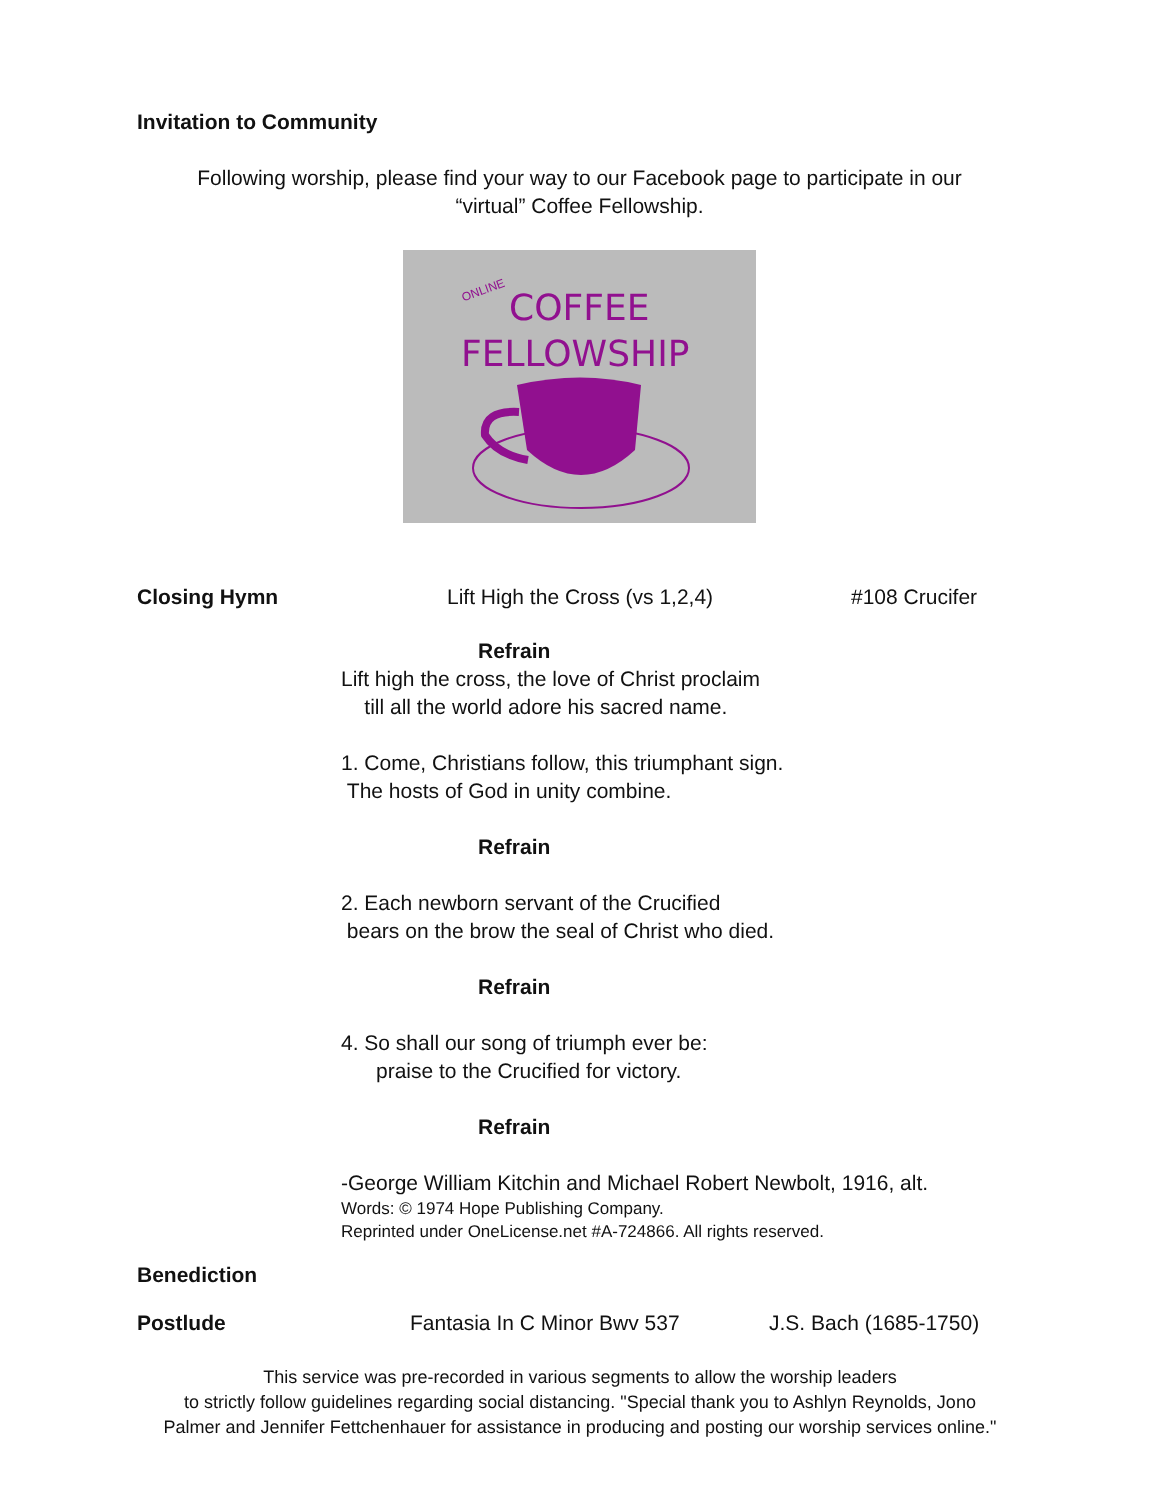Invitation to Community
Following worship, please find your way to our Facebook page to participate in our
“virtual” Coffee Fellowship.
ONLINE
COFFEE
FELLOWSHIP
Closing Hymn Lift High the Cross (vs 1,2,4) #108 Crucifer
Refrain
Lift high the cross, the love of Christ proclaim
till all the world adore his sacred name.
1. Come, Christians follow, this triumphant sign.
The hosts of God in unity combine.
Refrain
2. Each newborn servant of the Crucified
bears on the brow the seal of Christ who died.
Refrain
4. So shall our song of triumph ever be:
praise to the Crucified for victory.
Refrain
-George William Kitchin and Michael Robert Newbolt, 1916, alt.
Words: © 1974 Hope Publishing Company.
Reprinted under OneLicense.net #A-724866. All rights reserved.
Benediction
Postlude Fantasia In C Minor Bwv 537 J.S. Bach (1685-1750)
This service was pre-recorded in various segments to allow the worship leaders
to strictly follow guidelines regarding social distancing. "Special thank you to Ashlyn Reynolds, Jono
Palmer and Jennifer Fettchenhauer for assistance in producing and posting our worship services online."